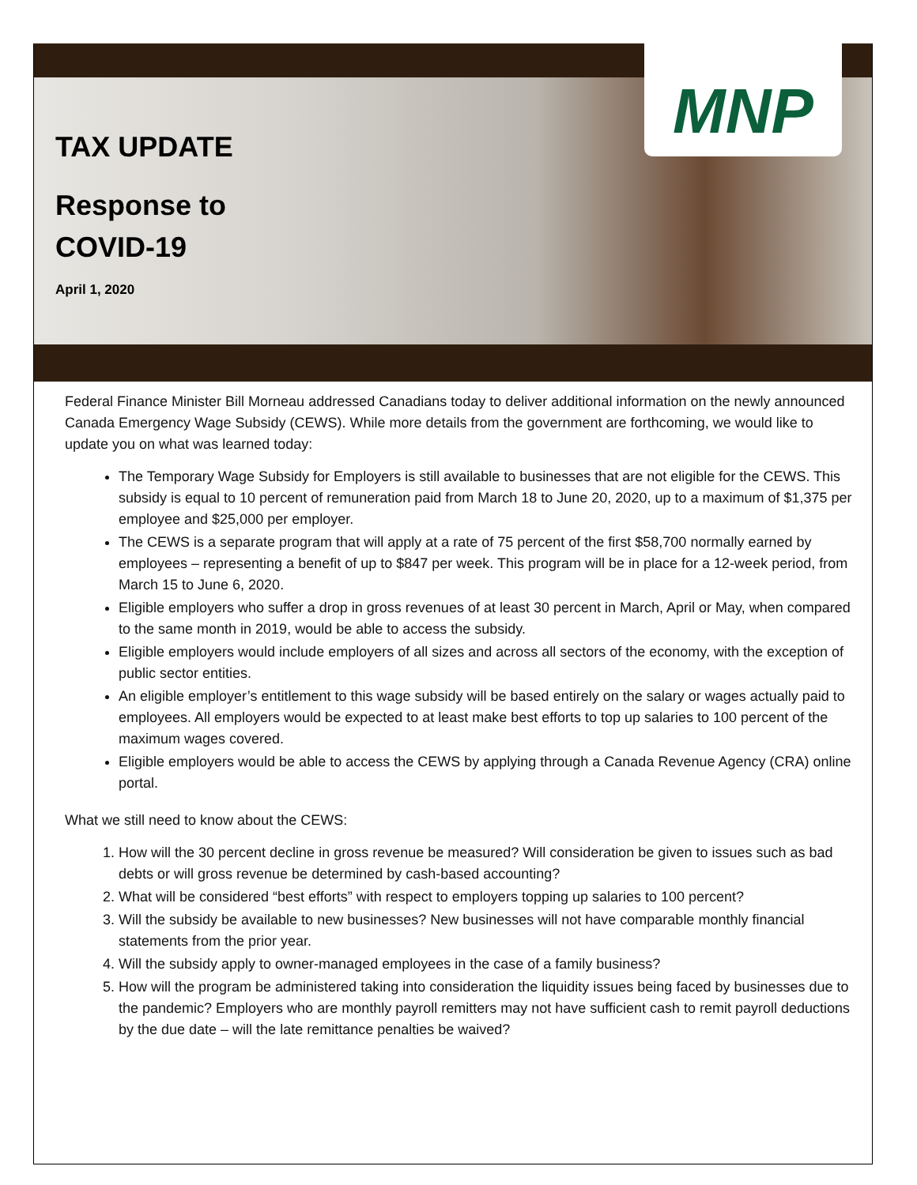MNP
TAX UPDATE
Response to
COVID-19
April 1, 2020
Federal Finance Minister Bill Morneau addressed Canadians today to deliver additional information on the newly announced Canada Emergency Wage Subsidy (CEWS). While more details from the government are forthcoming, we would like to update you on what was learned today:
The Temporary Wage Subsidy for Employers is still available to businesses that are not eligible for the CEWS. This subsidy is equal to 10 percent of remuneration paid from March 18 to June 20, 2020, up to a maximum of $1,375 per employee and $25,000 per employer.
The CEWS is a separate program that will apply at a rate of 75 percent of the first $58,700 normally earned by employees – representing a benefit of up to $847 per week. This program will be in place for a 12-week period, from March 15 to June 6, 2020.
Eligible employers who suffer a drop in gross revenues of at least 30 percent in March, April or May, when compared to the same month in 2019, would be able to access the subsidy.
Eligible employers would include employers of all sizes and across all sectors of the economy, with the exception of public sector entities.
An eligible employer’s entitlement to this wage subsidy will be based entirely on the salary or wages actually paid to employees. All employers would be expected to at least make best efforts to top up salaries to 100 percent of the maximum wages covered.
Eligible employers would be able to access the CEWS by applying through a Canada Revenue Agency (CRA) online portal.
What we still need to know about the CEWS:
1. How will the 30 percent decline in gross revenue be measured? Will consideration be given to issues such as bad debts or will gross revenue be determined by cash-based accounting?
2. What will be considered “best efforts” with respect to employers topping up salaries to 100 percent?
3. Will the subsidy be available to new businesses? New businesses will not have comparable monthly financial statements from the prior year.
4. Will the subsidy apply to owner-managed employees in the case of a family business?
5. How will the program be administered taking into consideration the liquidity issues being faced by businesses due to the pandemic? Employers who are monthly payroll remitters may not have sufficient cash to remit payroll deductions by the due date – will the late remittance penalties be waived?